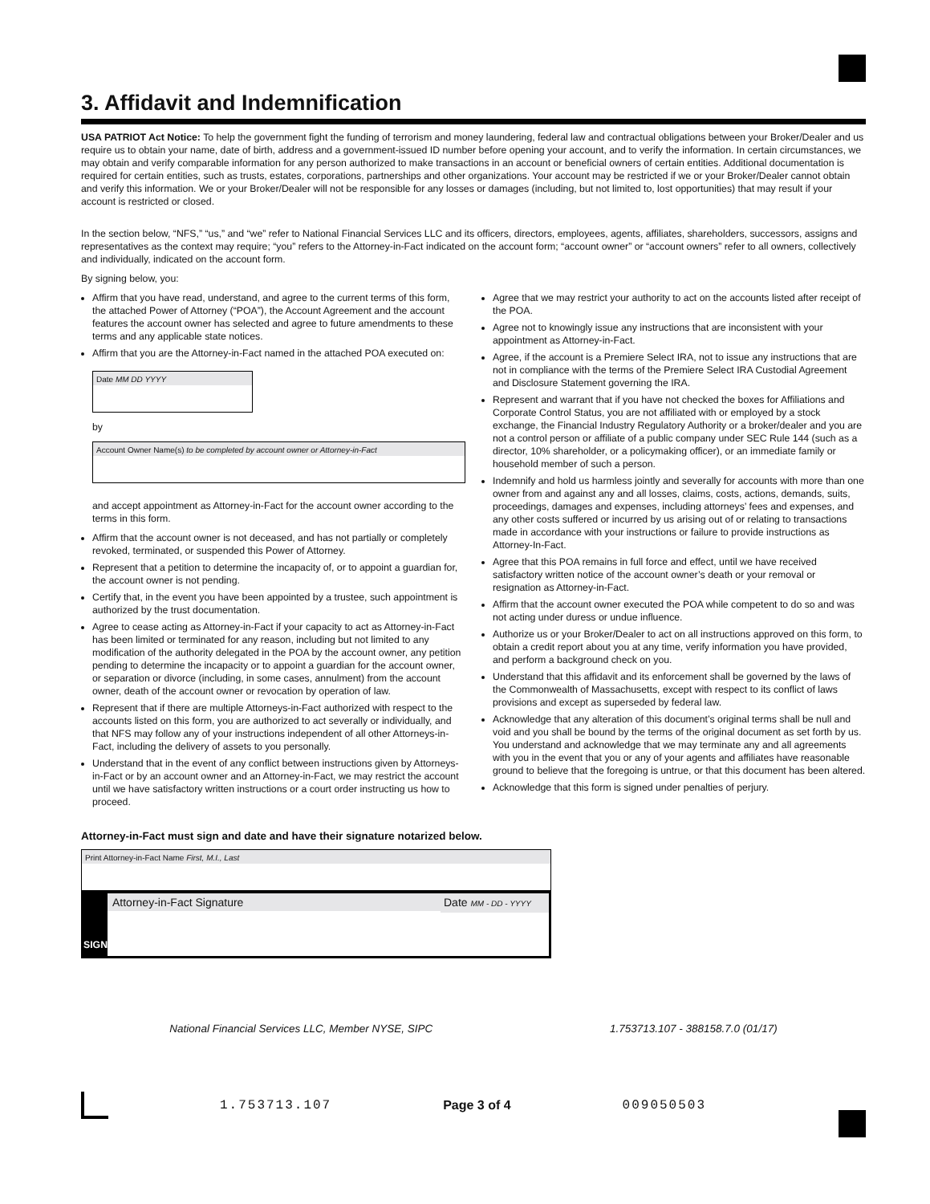3. Affidavit and Indemnification
USA PATRIOT Act Notice: To help the government fight the funding of terrorism and money laundering, federal law and contractual obligations between your Broker/Dealer and us require us to obtain your name, date of birth, address and a government-issued ID number before opening your account, and to verify the information. In certain circumstances, we may obtain and verify comparable information for any person authorized to make transactions in an account or beneficial owners of certain entities. Additional documentation is required for certain entities, such as trusts, estates, corporations, partnerships and other organizations. Your account may be restricted if we or your Broker/Dealer cannot obtain and verify this information. We or your Broker/Dealer will not be responsible for any losses or damages (including, but not limited to, lost opportunities) that may result if your account is restricted or closed.
In the section below, “NFS,” “us,” and “we” refer to National Financial Services LLC and its officers, directors, employees, agents, affiliates, shareholders, successors, assigns and representatives as the context may require; “you” refers to the Attorney-in-Fact indicated on the account form; “account owner” or “account owners” refer to all owners, collectively and individually, indicated on the account form.
By signing below, you:
Affirm that you have read, understand, and agree to the current terms of this form, the attached Power of Attorney (“POA”), the Account Agreement and the account features the account owner has selected and agree to future amendments to these terms and any applicable state notices.
Affirm that you are the Attorney-in-Fact named in the attached POA executed on:
Date MM DD YYYY
by
Account Owner Name(s) to be completed by account owner or Attorney-in-Fact
and accept appointment as Attorney-in-Fact for the account owner according to the terms in this form.
Affirm that the account owner is not deceased, and has not partially or completely revoked, terminated, or suspended this Power of Attorney.
Represent that a petition to determine the incapacity of, or to appoint a guardian for, the account owner is not pending.
Certify that, in the event you have been appointed by a trustee, such appointment is authorized by the trust documentation.
Agree to cease acting as Attorney-in-Fact if your capacity to act as Attorney-in-Fact has been limited or terminated for any reason, including but not limited to any modification of the authority delegated in the POA by the account owner, any petition pending to determine the incapacity or to appoint a guardian for the account owner, or separation or divorce (including, in some cases, annulment) from the account owner, death of the account owner or revocation by operation of law.
Represent that if there are multiple Attorneys-in-Fact authorized with respect to the accounts listed on this form, you are authorized to act severally or individually, and that NFS may follow any of your instructions independent of all other Attorneys-in-Fact, including the delivery of assets to you personally.
Understand that in the event of any conflict between instructions given by Attorneys-in-Fact or by an account owner and an Attorney-in-Fact, we may restrict the account until we have satisfactory written instructions or a court order instructing us how to proceed.
Agree that we may restrict your authority to act on the accounts listed after receipt of the POA.
Agree not to knowingly issue any instructions that are inconsistent with your appointment as Attorney-in-Fact.
Agree, if the account is a Premiere Select IRA, not to issue any instructions that are not in compliance with the terms of the Premiere Select IRA Custodial Agreement and Disclosure Statement governing the IRA.
Represent and warrant that if you have not checked the boxes for Affiliations and Corporate Control Status, you are not affiliated with or employed by a stock exchange, the Financial Industry Regulatory Authority or a broker/dealer and you are not a control person or affiliate of a public company under SEC Rule 144 (such as a director, 10% shareholder, or a policymaking officer), or an immediate family or household member of such a person.
Indemnify and hold us harmless jointly and severally for accounts with more than one owner from and against any and all losses, claims, costs, actions, demands, suits, proceedings, damages and expenses, including attorneys’ fees and expenses, and any other costs suffered or incurred by us arising out of or relating to transactions made in accordance with your instructions or failure to provide instructions as Attorney-In-Fact.
Agree that this POA remains in full force and effect, until we have received satisfactory written notice of the account owner’s death or your removal or resignation as Attorney-in-Fact.
Affirm that the account owner executed the POA while competent to do so and was not acting under duress or undue influence.
Authorize us or your Broker/Dealer to act on all instructions approved on this form, to obtain a credit report about you at any time, verify information you have provided, and perform a background check on you.
Understand that this affidavit and its enforcement shall be governed by the laws of the Commonwealth of Massachusetts, except with respect to its conflict of laws provisions and except as superseded by federal law.
Acknowledge that any alteration of this document’s original terms shall be null and void and you shall be bound by the terms of the original document as set forth by us. You understand and acknowledge that we may terminate any and all agreements with you in the event that you or any of your agents and affiliates have reasonable ground to believe that the foregoing is untrue, or that this document has been altered.
Acknowledge that this form is signed under penalties of perjury.
Attorney-in-Fact must sign and date and have their signature notarized below.
Print Attorney-in-Fact Name First, M.I., Last
SIGN
Attorney-in-Fact Signature Date MM - DD - YYYY
National Financial Services LLC, Member NYSE, SIPC 1.753713.107 - 388158.7.0 (01/17)
1.753713.107 Page 3 of 4 009050503